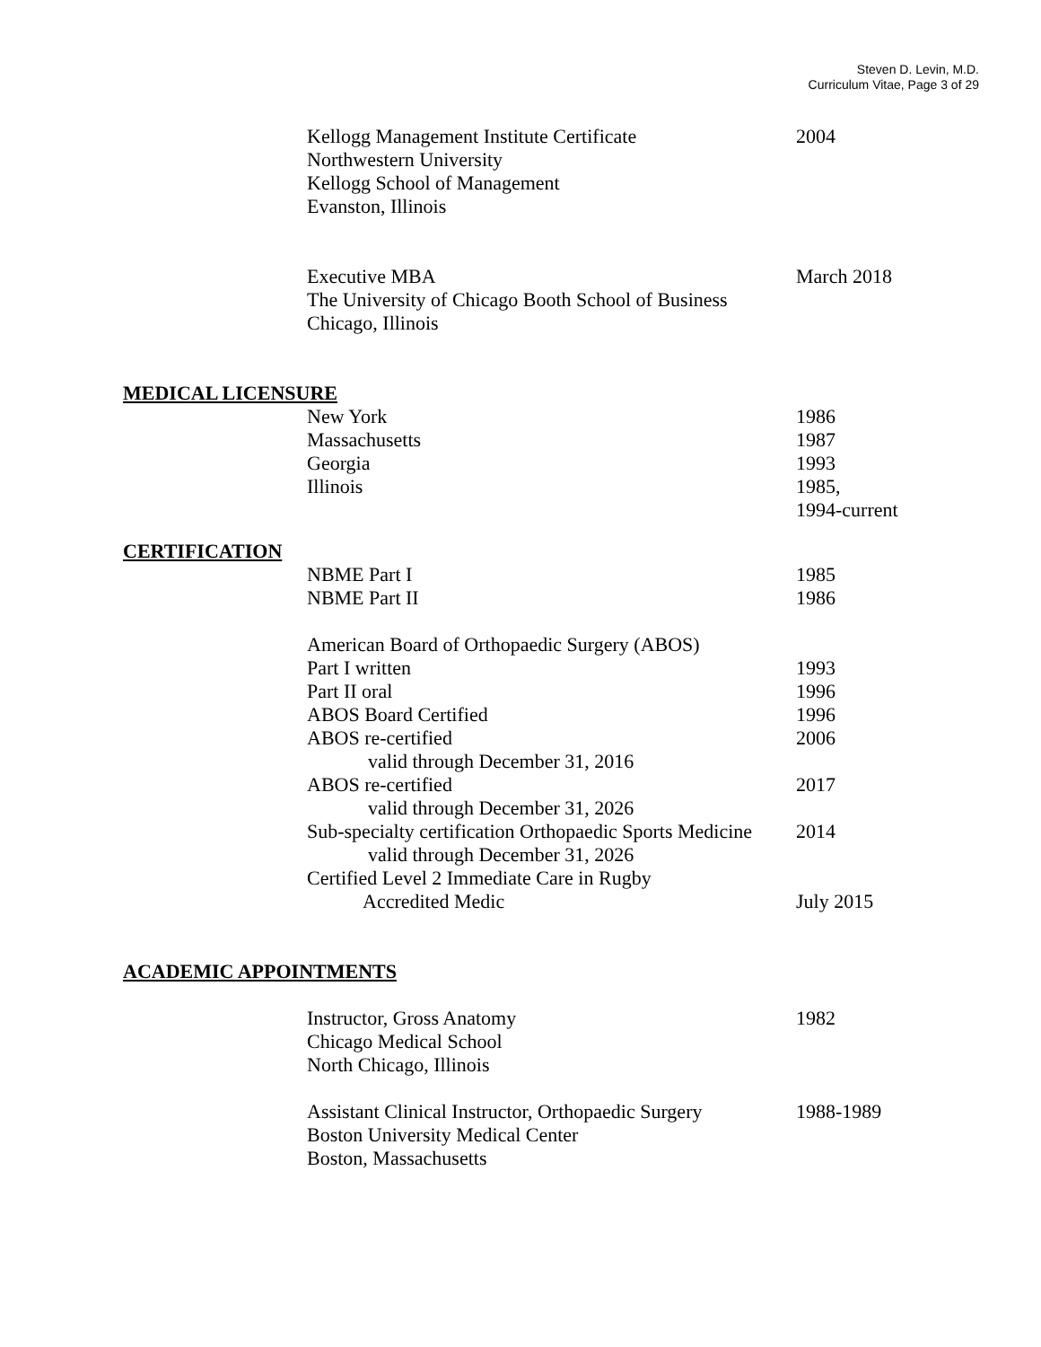Steven D. Levin, M.D.
Curriculum Vitae, Page 3 of 29
Kellogg Management Institute Certificate
Northwestern University
Kellogg School of Management
Evanston, Illinois
2004
Executive MBA
The University of Chicago Booth School of Business
Chicago, Illinois
March 2018
MEDICAL LICENSURE
New York 1986
Massachusetts 1987
Georgia 1993
Illinois 1985,
1994-current
CERTIFICATION
NBME Part I 1985
NBME Part II 1986
American Board of Orthopaedic Surgery (ABOS)
Part I written 1993
Part II oral 1996
ABOS Board Certified 1996
ABOS re-certified
valid through December 31, 2016
2006
ABOS re-certified
valid through December 31, 2026
2017
Sub-specialty certification Orthopaedic Sports Medicine
valid through December 31, 2026
2014
Certified Level 2 Immediate Care in Rugby
Accredited Medic July 2015
ACADEMIC APPOINTMENTS
Instructor, Gross Anatomy
Chicago Medical School
North Chicago, Illinois
1982
Assistant Clinical Instructor, Orthopaedic Surgery
Boston University Medical Center
Boston, Massachusetts
1988-1989